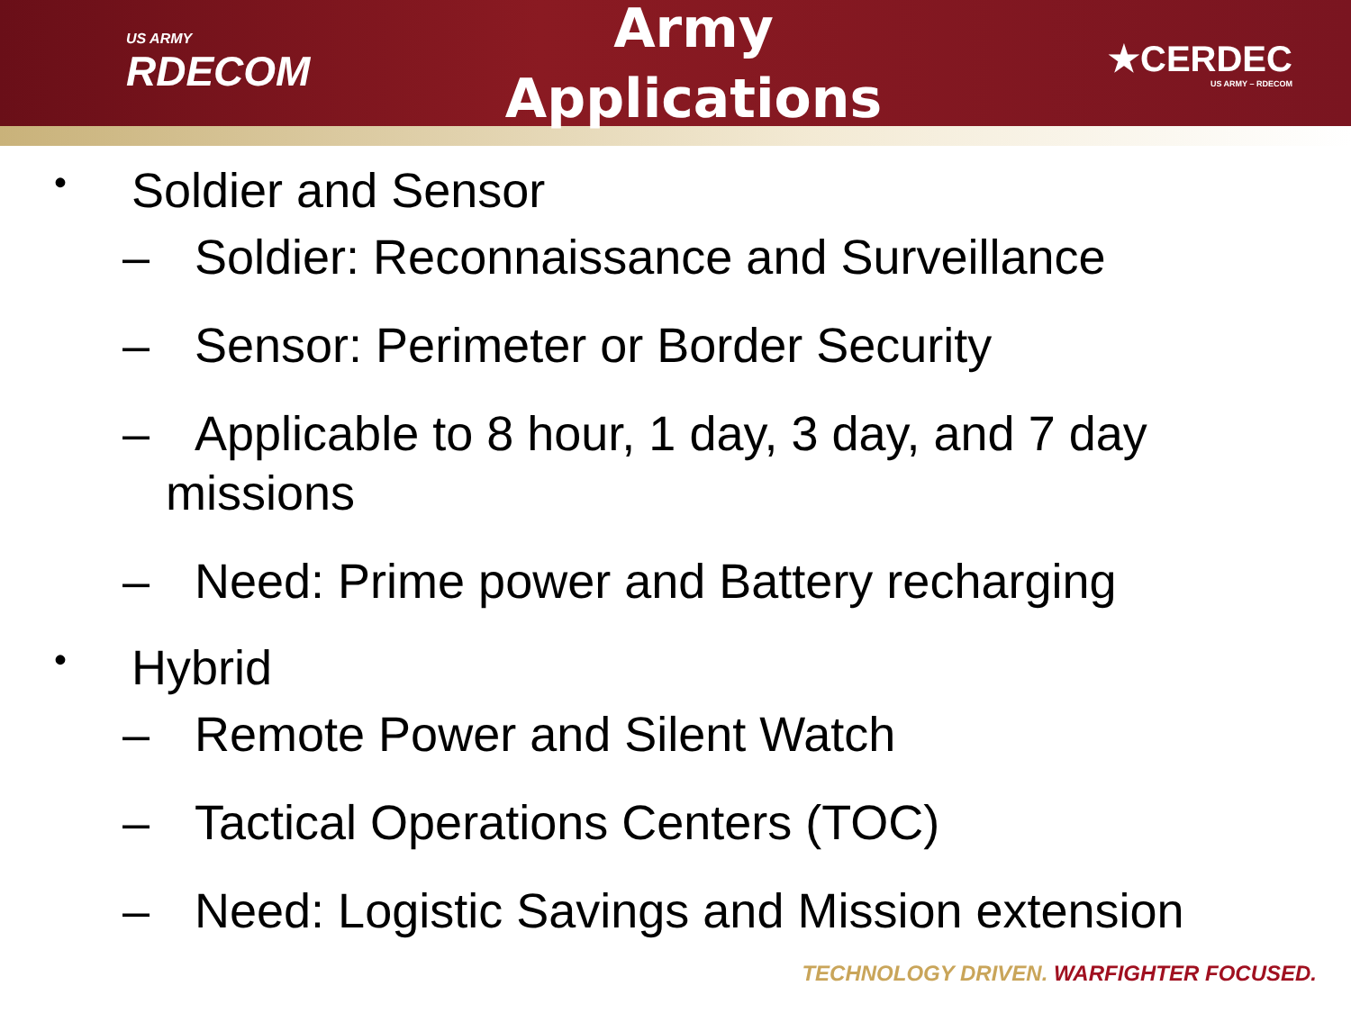US ARMY
RDECOM
Army
Applications
★CERDEC
US ARMY – RDECOM
• Soldier and Sensor
– Soldier: Reconnaissance and Surveillance
– Sensor: Perimeter or Border Security
– Applicable to 8 hour, 1 day, 3 day, and 7 day
missions
– Need: Prime power and Battery recharging
• Hybrid
– Remote Power and Silent Watch
– Tactical Operations Centers (TOC)
– Need: Logistic Savings and Mission extension
TECHNOLOGY DRIVEN. WARFIGHTER FOCUSED.